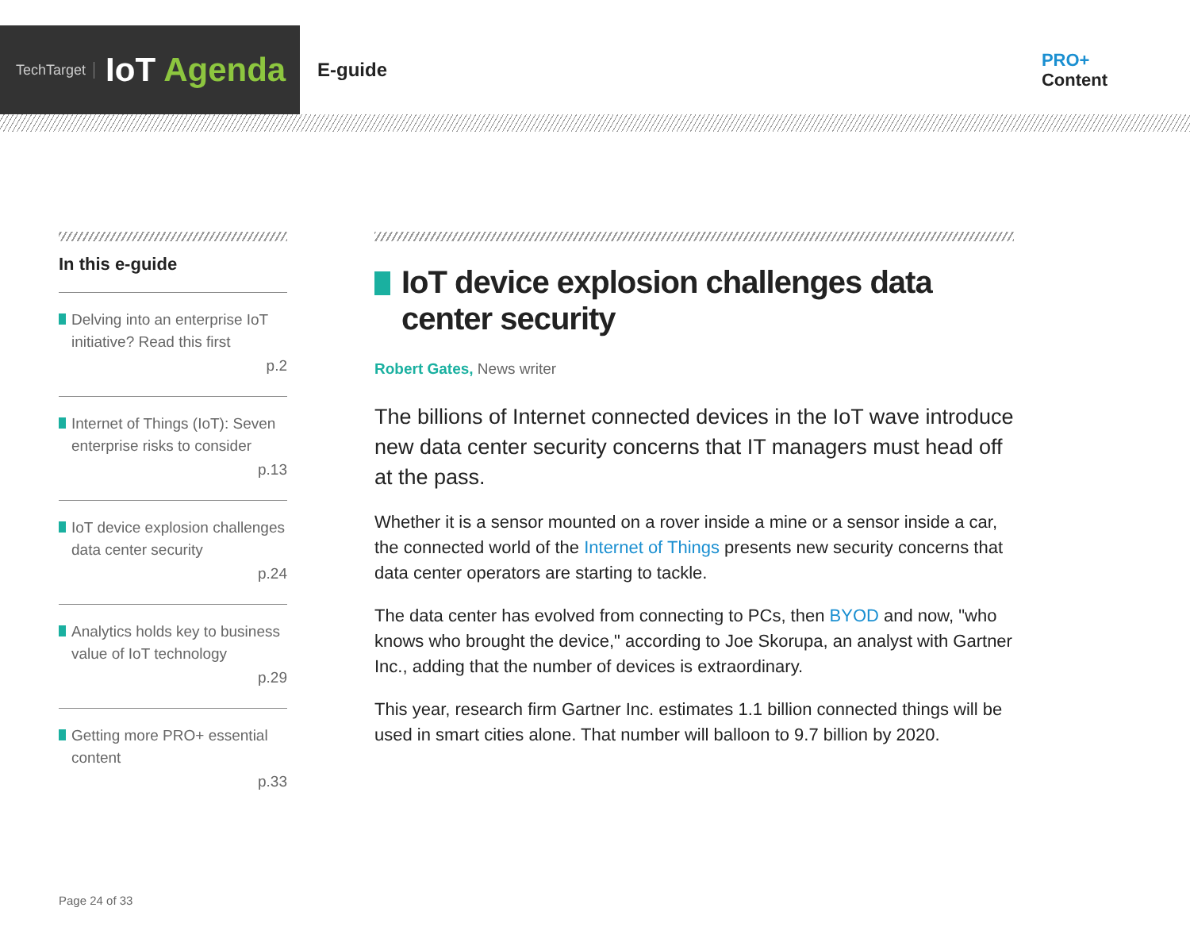TechTarget IoT Agenda
E-guide
PRO+
Content
In this e-guide
Delving into an enterprise IoT initiative? Read this first
p.2
Internet of Things (IoT): Seven enterprise risks to consider
p.13
IoT device explosion challenges data center security
p.24
Analytics holds key to business value of IoT technology
p.29
Getting more PRO+ essential content
p.33
IoT device explosion challenges data center security
Robert Gates, News writer
The billions of Internet connected devices in the IoT wave introduce new data center security concerns that IT managers must head off at the pass.
Whether it is a sensor mounted on a rover inside a mine or a sensor inside a car, the connected world of the Internet of Things presents new security concerns that data center operators are starting to tackle.
The data center has evolved from connecting to PCs, then BYOD and now, "who knows who brought the device," according to Joe Skorupa, an analyst with Gartner Inc., adding that the number of devices is extraordinary.
This year, research firm Gartner Inc. estimates 1.1 billion connected things will be used in smart cities alone. That number will balloon to 9.7 billion by 2020.
Page 24 of 33